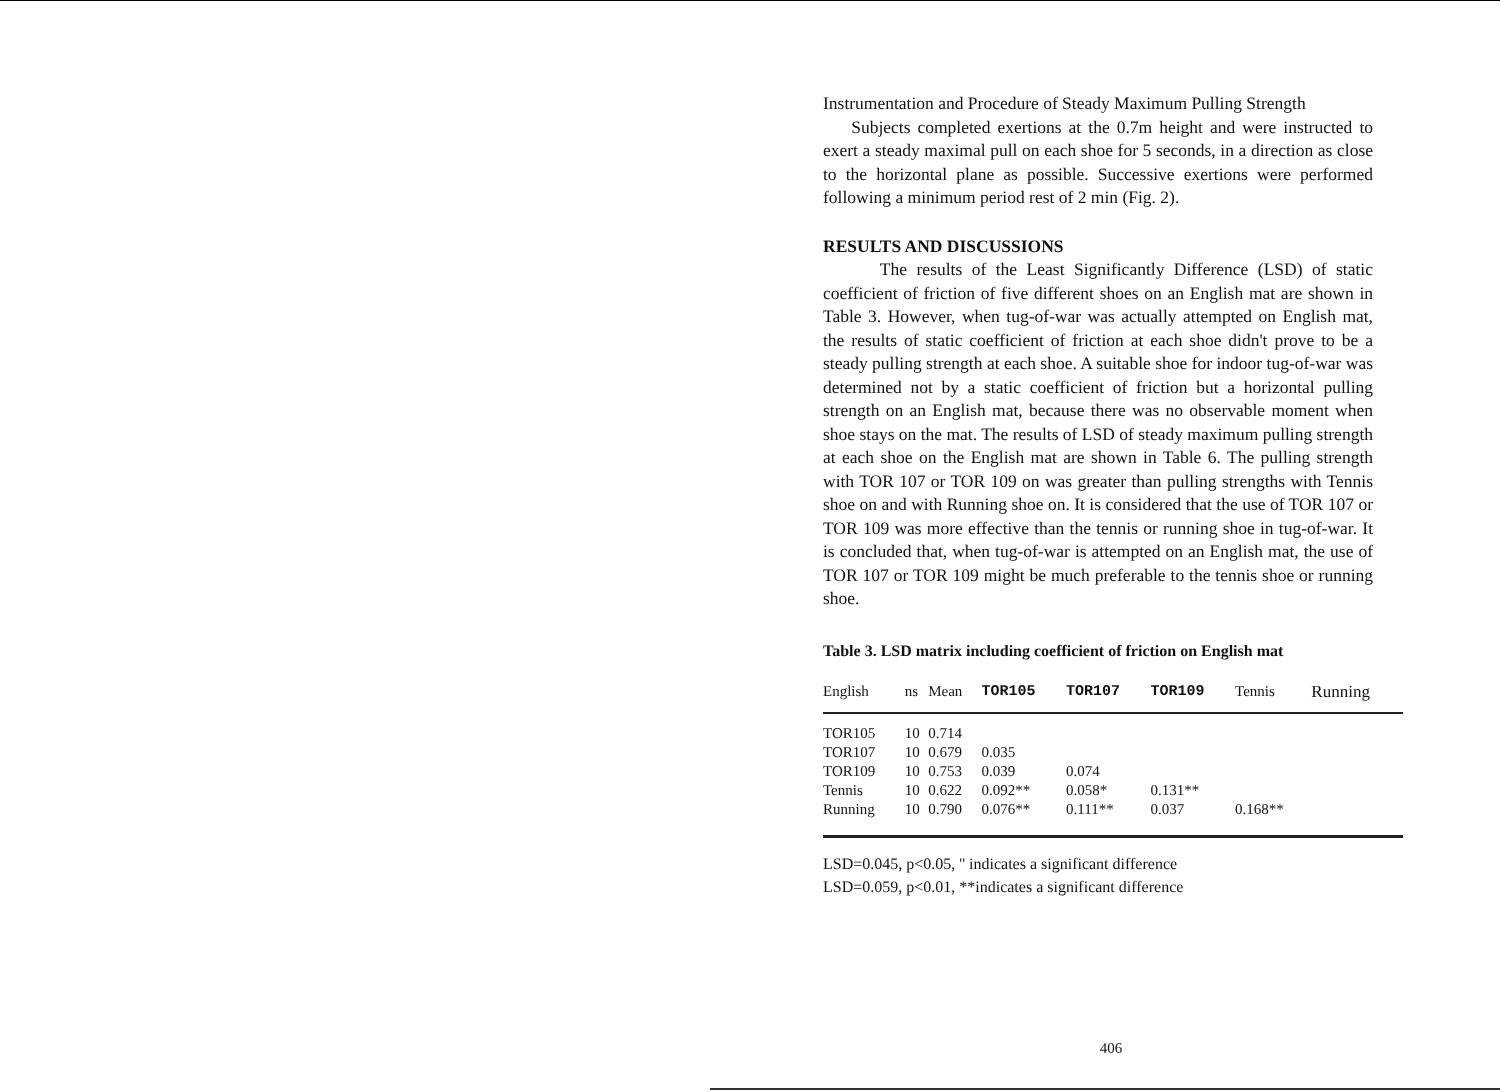Instrumentation and Procedure of Steady Maximum Pulling Strength
Subjects completed exertions at the 0.7m height and were instructed to exert a steady maximal pull on each shoe for 5 seconds, in a direction as close to the horizontal plane as possible. Successive exertions were performed following a minimum period rest of 2 min (Fig. 2).
RESULTS AND DISCUSSIONS
The results of the Least Significantly Difference (LSD) of static coefficient of friction of five different shoes on an English mat are shown in Table 3. However, when tug-of-war was actually attempted on English mat, the results of static coefficient of friction at each shoe didn't prove to be a steady pulling strength at each shoe. A suitable shoe for indoor tug-of-war was determined not by a static coefficient of friction but a horizontal pulling strength on an English mat, because there was no observable moment when shoe stays on the mat. The results of LSD of steady maximum pulling strength at each shoe on the English mat are shown in Table 6. The pulling strength with TOR 107 or TOR 109 on was greater than pulling strengths with Tennis shoe on and with Running shoe on. It is considered that the use of TOR 107 or TOR 109 was more effective than the tennis or running shoe in tug-of-war. It is concluded that, when tug-of-war is attempted on an English mat, the use of TOR 107 or TOR 109 might be much preferable to the tennis shoe or running shoe.
Table 3. LSD matrix including coefficient of friction on English mat
| English | ns | Mean | TOR105 | TOR107 | TOR109 | Tennis | Running |
| --- | --- | --- | --- | --- | --- | --- | --- |
| TOR105 | 10 | 0.714 | | | | | |
| TOR107 | 10 | 0.679 | 0.035 | | | | |
| TOR109 | 10 | 0.753 | 0.039 | 0.074 | | | |
| Tennis | 10 | 0.622 | 0.092** | 0.058* | 0.131** | | |
| Running | 10 | 0.790 | 0.076** | 0.111** | 0.037 | 0.168** | |
LSD=0.045, p<0.05, '' indicates a significant difference
LSD=0.059, p<0.01, **indicates a significant difference
406